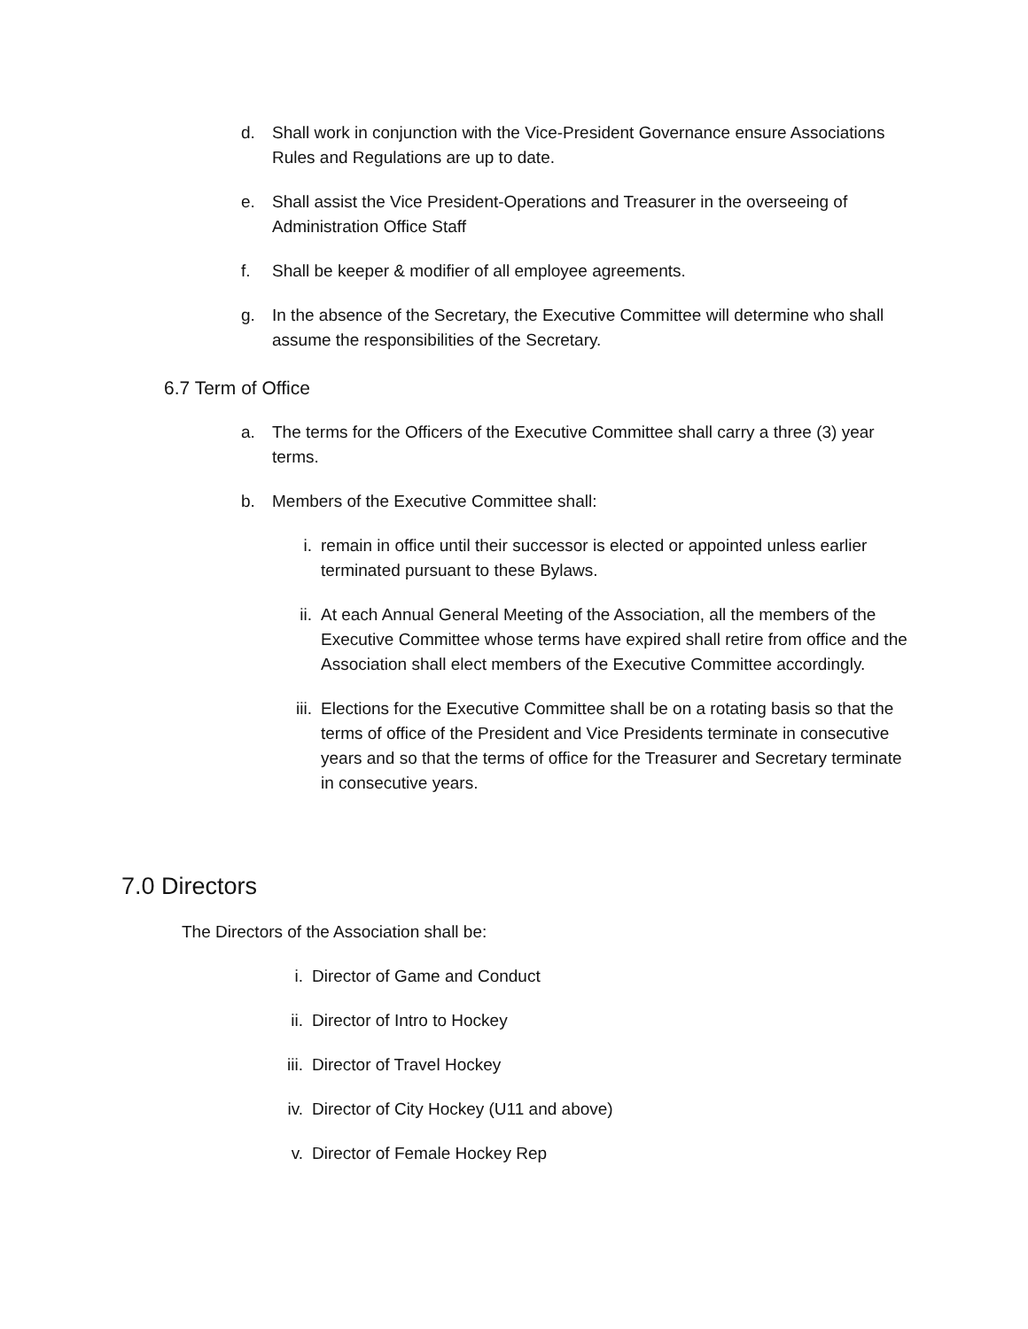d. Shall work in conjunction with the Vice-President Governance ensure Associations Rules and Regulations are up to date.
e. Shall assist the Vice President-Operations and Treasurer in the overseeing of Administration Office Staff
f. Shall be keeper & modifier of all employee agreements.
g. In the absence of the Secretary, the Executive Committee will determine who shall assume the responsibilities of the Secretary.
6.7 Term of Office
a. The terms for the Officers of the Executive Committee shall carry a three (3) year terms.
b. Members of the Executive Committee shall:
i. remain in office until their successor is elected or appointed unless earlier terminated pursuant to these Bylaws.
ii. At each Annual General Meeting of the Association, all the members of the Executive Committee whose terms have expired shall retire from office and the Association shall elect members of the Executive Committee accordingly.
iii. Elections for the Executive Committee shall be on a rotating basis so that the terms of office of the President and Vice Presidents terminate in consecutive years and so that the terms of office for the Treasurer and Secretary terminate in consecutive years.
7.0 Directors
The Directors of the Association shall be:
i. Director of Game and Conduct
ii. Director of Intro to Hockey
iii. Director of Travel Hockey
iv. Director of City Hockey (U11 and above)
v. Director of Female Hockey Rep